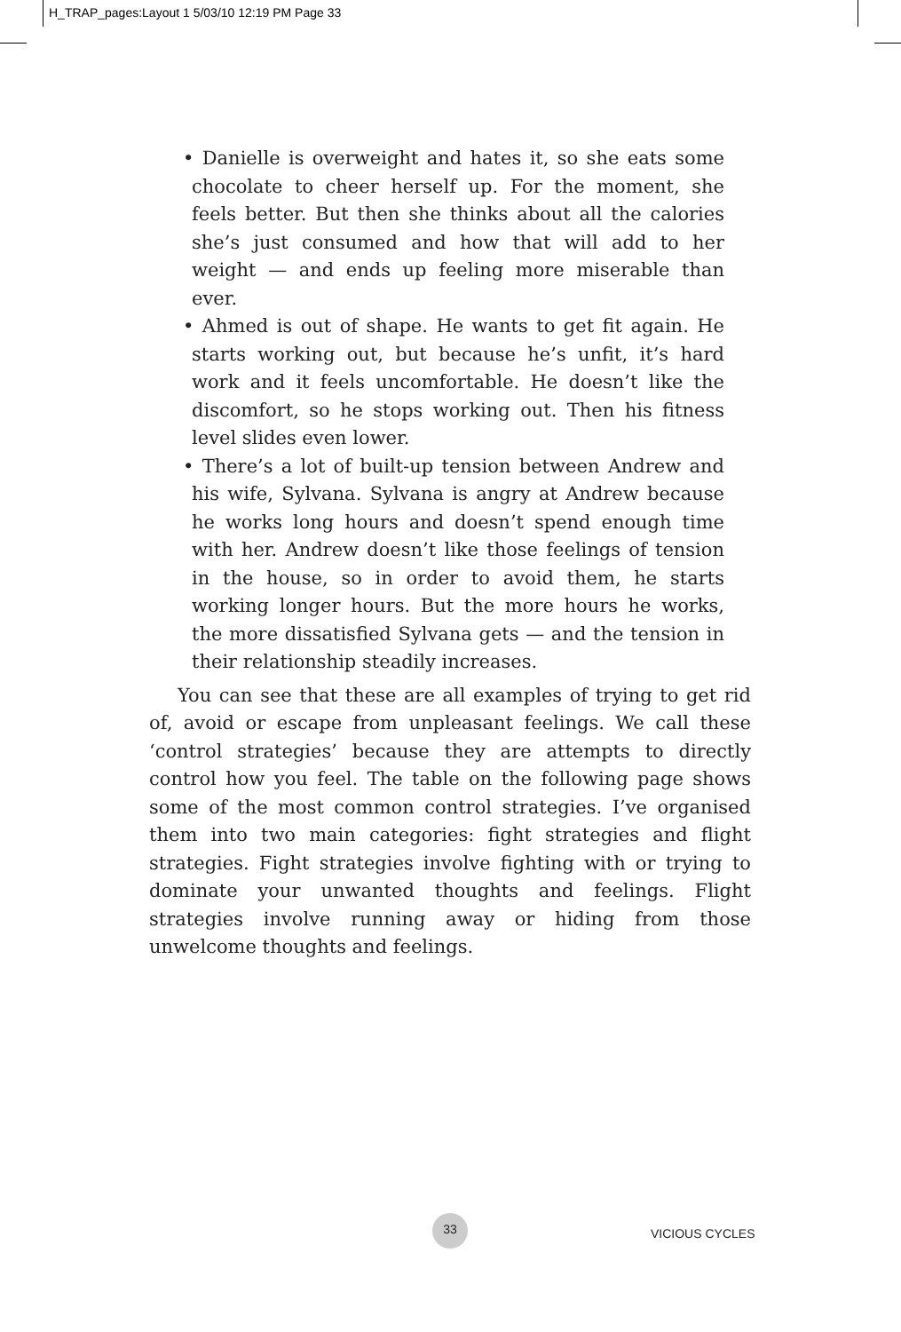H_TRAP_pages:Layout 1 5/03/10 12:19 PM Page 33
• Danielle is overweight and hates it, so she eats some chocolate to cheer herself up. For the moment, she feels better. But then she thinks about all the calories she’s just consumed and how that will add to her weight — and ends up feeling more miserable than ever.
• Ahmed is out of shape. He wants to get fit again. He starts working out, but because he’s unfit, it’s hard work and it feels uncomfortable. He doesn’t like the discomfort, so he stops working out. Then his fitness level slides even lower.
• There’s a lot of built-up tension between Andrew and his wife, Sylvana. Sylvana is angry at Andrew because he works long hours and doesn’t spend enough time with her. Andrew doesn’t like those feelings of tension in the house, so in order to avoid them, he starts working longer hours. But the more hours he works, the more dissatisfied Sylvana gets — and the tension in their relationship steadily increases.
You can see that these are all examples of trying to get rid of, avoid or escape from unpleasant feelings. We call these ‘control strategies’ because they are attempts to directly control how you feel. The table on the following page shows some of the most common control strategies. I’ve organised them into two main categories: fight strategies and flight strategies. Fight strategies involve fighting with or trying to dominate your unwanted thoughts and feelings. Flight strategies involve running away or hiding from those unwelcome thoughts and feelings.
33
VICIOUS CYCLES